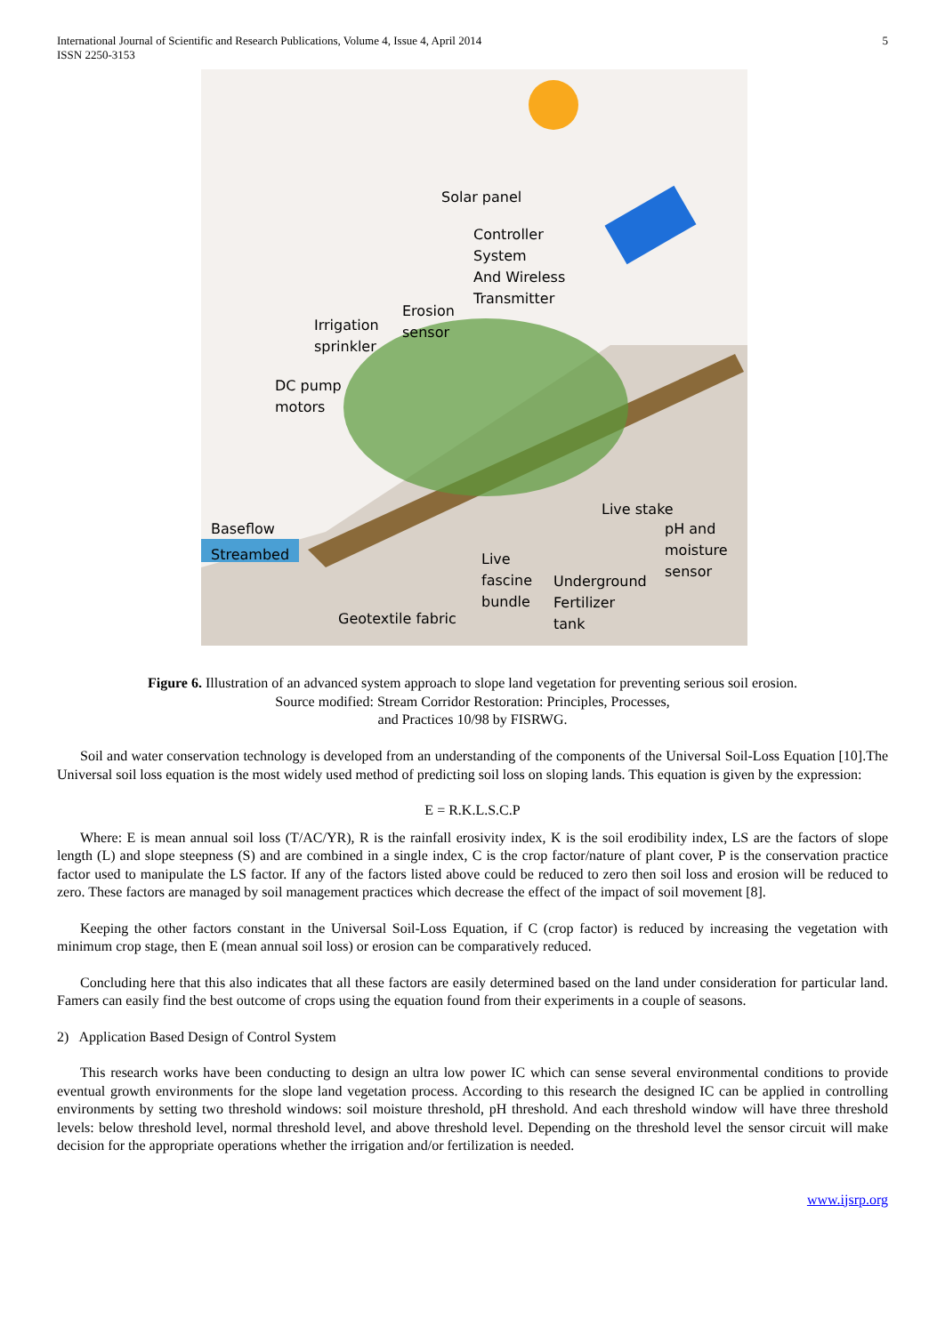International Journal of Scientific and Research Publications, Volume 4, Issue 4, April 2014
ISSN 2250-3153
5
Solar panel
Controller
System
And Wireless
Transmitter
Erosion
sensor
Irrigation
sprinkler
DC pump
motors
Baseflow
Streambed
Live stake
pH and
moisture
sensor
Live
fascine
bundle
Underground
Fertilizer
tank
Geotextile fabric
Figure 6. Illustration of an advanced system approach to slope land vegetation for preventing serious soil erosion.
Source modified: Stream Corridor Restoration: Principles, Processes,
and Practices 10/98 by FISRWG.
Soil and water conservation technology is developed from an understanding of the components of the Universal Soil-Loss Equation [10].The Universal soil loss equation is the most widely used method of predicting soil loss on sloping lands. This equation is given by the expression:
E = R.K.L.S.C.P
Where: E is mean annual soil loss (T/AC/YR), R is the rainfall erosivity index, K is the soil erodibility index, LS are the factors of slope length (L) and slope steepness (S) and are combined in a single index, C is the crop factor/nature of plant cover, P is the conservation practice factor used to manipulate the LS factor. If any of the factors listed above could be reduced to zero then soil loss and erosion will be reduced to zero. These factors are managed by soil management practices which decrease the effect of the impact of soil movement [8].
Keeping the other factors constant in the Universal Soil-Loss Equation, if C (crop factor) is reduced by increasing the vegetation with minimum crop stage, then E (mean annual soil loss) or erosion can be comparatively reduced.
Concluding here that this also indicates that all these factors are easily determined based on the land under consideration for particular land. Famers can easily find the best outcome of crops using the equation found from their experiments in a couple of seasons.
2) Application Based Design of Control System
This research works have been conducting to design an ultra low power IC which can sense several environmental conditions to provide eventual growth environments for the slope land vegetation process. According to this research the designed IC can be applied in controlling environments by setting two threshold windows: soil moisture threshold, pH threshold. And each threshold window will have three threshold levels: below threshold level, normal threshold level, and above threshold level. Depending on the threshold level the sensor circuit will make decision for the appropriate operations whether the irrigation and/or fertilization is needed.
www.ijsrp.org